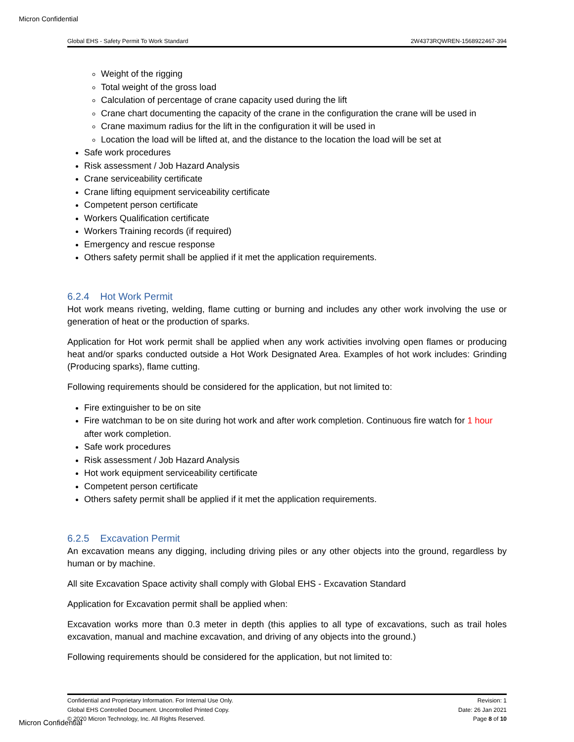Micron Confidential
Global EHS - Safety Permit To Work Standard 2W4373RQWREN-1568922467-394
Weight of the rigging
Total weight of the gross load
Calculation of percentage of crane capacity used during the lift
Crane chart documenting the capacity of the crane in the configuration the crane will be used in
Crane maximum radius for the lift in the configuration it will be used in
Location the load will be lifted at, and the distance to the location the load will be set at
Safe work procedures
Risk assessment / Job Hazard Analysis
Crane serviceability certificate
Crane lifting equipment serviceability certificate
Competent person certificate
Workers Qualification certificate
Workers Training records (if required)
Emergency and rescue response
Others safety permit shall be applied if it met the application requirements.
6.2.4 Hot Work Permit
Hot work means riveting, welding, flame cutting or burning and includes any other work involving the use or generation of heat or the production of sparks.
Application for Hot work permit shall be applied when any work activities involving open flames or producing heat and/or sparks conducted outside a Hot Work Designated Area. Examples of hot work includes: Grinding (Producing sparks), flame cutting.
Following requirements should be considered for the application, but not limited to:
Fire extinguisher to be on site
Fire watchman to be on site during hot work and after work completion. Continuous fire watch for 1 hour after work completion.
Safe work procedures
Risk assessment / Job Hazard Analysis
Hot work equipment serviceability certificate
Competent person certificate
Others safety permit shall be applied if it met the application requirements.
6.2.5 Excavation Permit
An excavation means any digging, including driving piles or any other objects into the ground, regardless by human or by machine.
All site Excavation Space activity shall comply with Global EHS - Excavation Standard
Application for Excavation permit shall be applied when:
Excavation works more than 0.3 meter in depth (this applies to all type of excavations, such as trail holes excavation, manual and machine excavation, and driving of any objects into the ground.)
Following requirements should be considered for the application, but not limited to:
Confidential and Proprietary Information. For Internal Use Only.
Global EHS Controlled Document. Uncontrolled Printed Copy.
© 2020 Micron Technology, Inc. All Rights Reserved.
Revision: 1
Date: 26 Jan 2021
Page 8 of 10
Micron Confidential